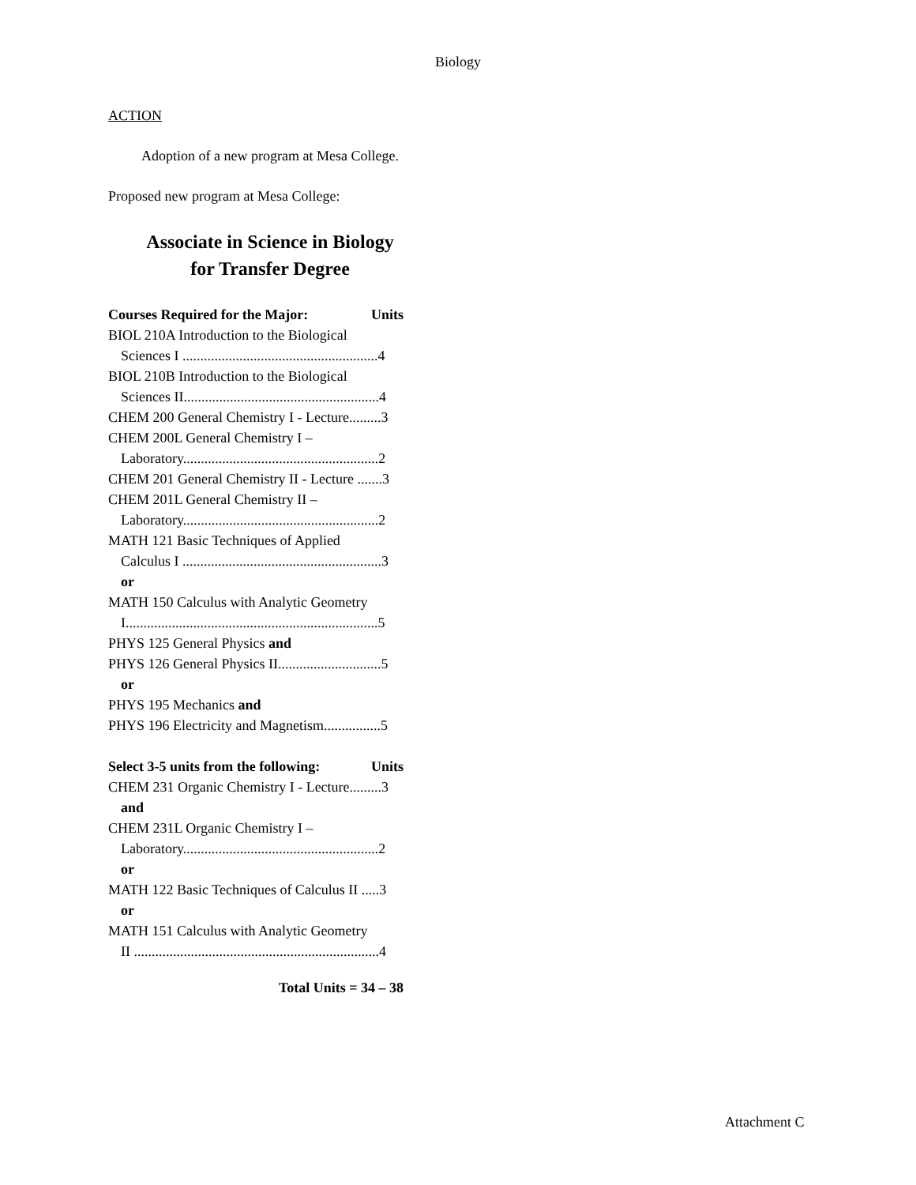Biology
ACTION
Adoption of a new program at Mesa College.
Proposed new program at Mesa College:
Associate in Science in Biology
for Transfer Degree
Courses Required for the Major: Units
BIOL 210A Introduction to the Biological
Sciences I .......................................................4
BIOL 210B Introduction to the Biological
Sciences II.......................................................4
CHEM 200 General Chemistry I - Lecture.........3
CHEM 200L General Chemistry I –
Laboratory.......................................................2
CHEM 201 General Chemistry II - Lecture .......3
CHEM 201L General Chemistry II –
Laboratory.......................................................2
MATH 121 Basic Techniques of Applied
Calculus I ........................................................3
or
MATH 150 Calculus with Analytic Geometry
I.......................................................................5
PHYS 125 General Physics and
PHYS 126 General Physics II.............................5
or
PHYS 195 Mechanics and
PHYS 196 Electricity and Magnetism................5
Select 3-5 units from the following: Units
CHEM 231 Organic Chemistry I - Lecture.........3
and
CHEM 231L Organic Chemistry I –
Laboratory.......................................................2
or
MATH 122 Basic Techniques of Calculus II .....3
or
MATH 151 Calculus with Analytic Geometry
II .....................................................................4
Total Units = 34 – 38
Attachment C